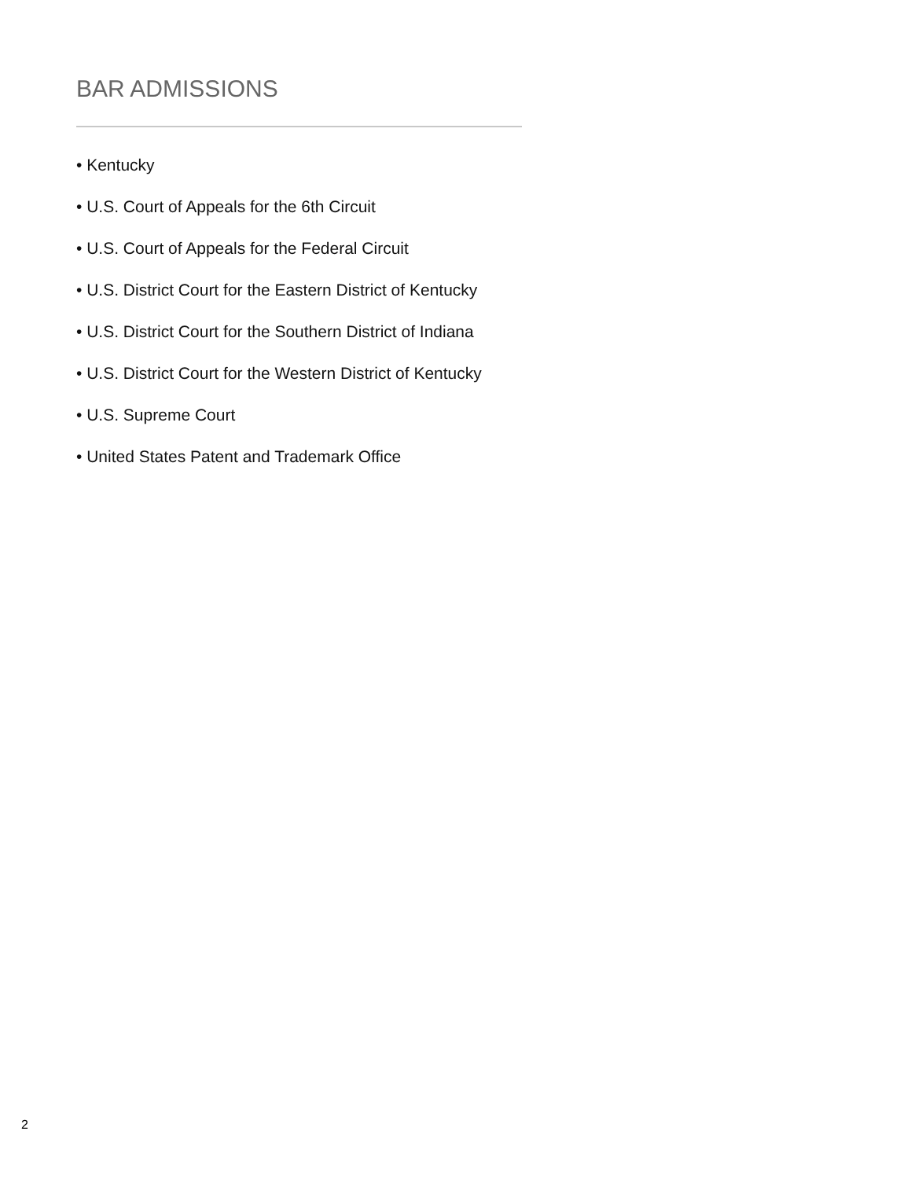BAR ADMISSIONS
• Kentucky
• U.S. Court of Appeals for the 6th Circuit
• U.S. Court of Appeals for the Federal Circuit
• U.S. District Court for the Eastern District of Kentucky
• U.S. District Court for the Southern District of Indiana
• U.S. District Court for the Western District of Kentucky
• U.S. Supreme Court
• United States Patent and Trademark Office
2